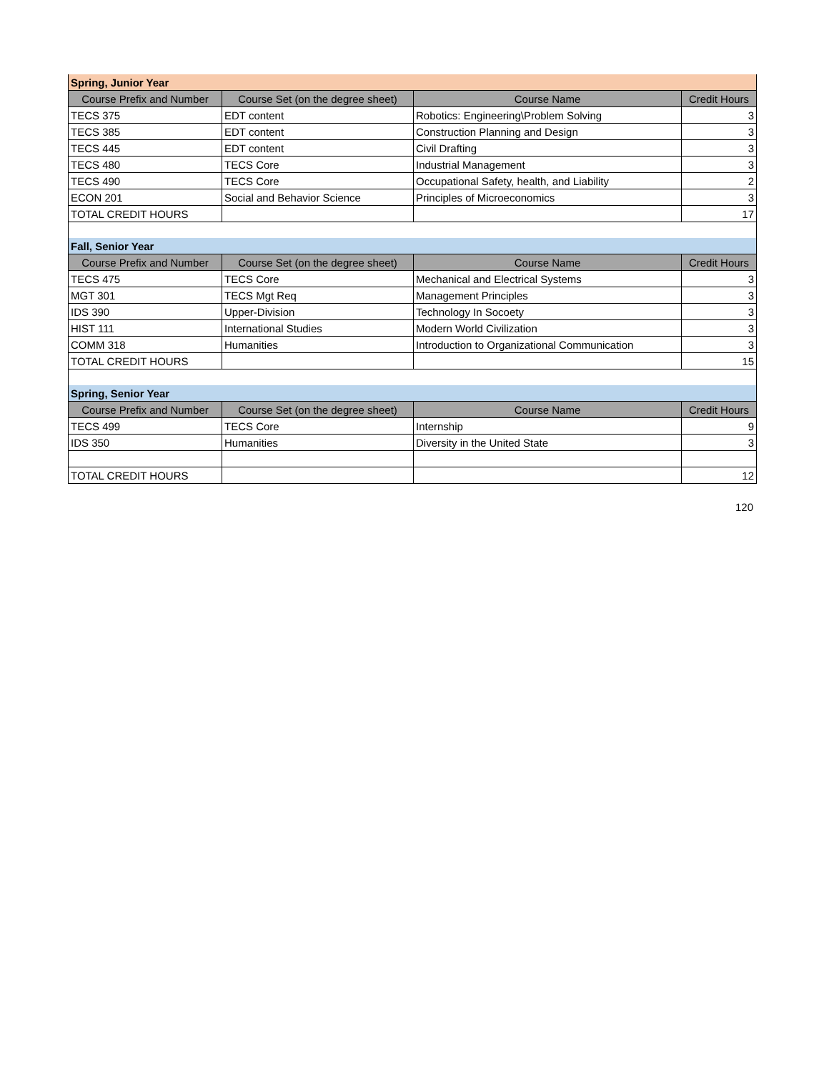| Spring, Junior Year | | | |
| Course Prefix and Number | Course Set (on the degree sheet) | Course Name | Credit Hours |
| TECS 375 | EDT content | Robotics: Engineering\Problem Solving | 3 |
| TECS 385 | EDT content | Construction Planning and Design | 3 |
| TECS 445 | EDT content | Civil Drafting | 3 |
| TECS 480 | TECS Core | Industrial Management | 3 |
| TECS 490 | TECS Core | Occupational Safety, health, and Liability | 2 |
| ECON 201 | Social and Behavior Science | Principles of Microeconomics | 3 |
| TOTAL CREDIT HOURS | | | 17 |
| Fall, Senior Year | | | |
| Course Prefix and Number | Course Set (on the degree sheet) | Course Name | Credit Hours |
| TECS 475 | TECS Core | Mechanical and Electrical Systems | 3 |
| MGT 301 | TECS Mgt Req | Management Principles | 3 |
| IDS 390 | Upper-Division | Technology In Socoety | 3 |
| HIST 111 | International Studies | Modern World Civilization | 3 |
| COMM 318 | Humanities | Introduction to Organizational Communication | 3 |
| TOTAL CREDIT HOURS | | | 15 |
| Spring, Senior Year | | | |
| Course Prefix and Number | Course Set (on the degree sheet) | Course Name | Credit Hours |
| TECS 499 | TECS Core | Internship | 9 |
| IDS 350 | Humanities | Diversity in the United State | 3 |
| TOTAL CREDIT HOURS | | | 12 |
120